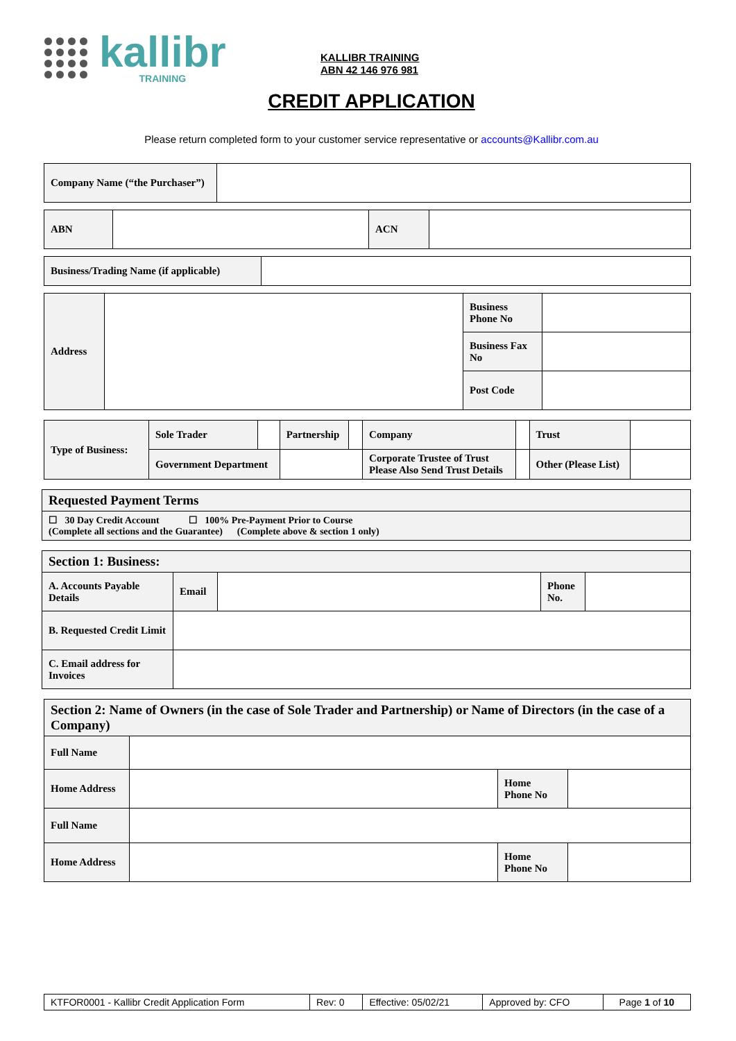kallibr
TRAINING
KALLIBR TRAINING
ABN 42 146 976 981
CREDIT APPLICATION
Please return completed form to your customer service representative or accounts@Kallibr.com.au
| Company Name (“the Purchaser”) | |
| ABN | | ACN | |
| Business/Trading Name (if applicable) | |
| Address | | Business Phone No | |
| | | Business Fax No | |
| | | Post Code | |
| Type of Business: | Sole Trader | | Partnership | | Company | | Trust | |
| | Government Department | | | | Corporate Trustee of Trust Please Also Send Trust Details | | Other (Please List) | |
| Requested Payment Terms |
| ☐ 30 Day Credit Account ☐ 100% Pre-Payment Prior to Course (Complete all sections and the Guarantee) (Complete above & section 1 only) |
| Section 1: Business: | | | | |
| A. Accounts Payable Details | Email | | Phone No. | |
| B. Requested Credit Limit | | | | |
| C. Email address for Invoices | | | | |
| Section 2: Name of Owners (in the case of Sole Trader and Partnership) or Name of Directors (in the case of a Company) | | | |
| Full Name | | | |
| Home Address | | Home Phone No | |
| Full Name | | | |
| Home Address | | Home Phone No | |
| KTFOR0001 - Kallibr Credit Application Form | Rev: 0 | Effective: 05/02/21 | Approved by: CFO | Page 1 of 10 |